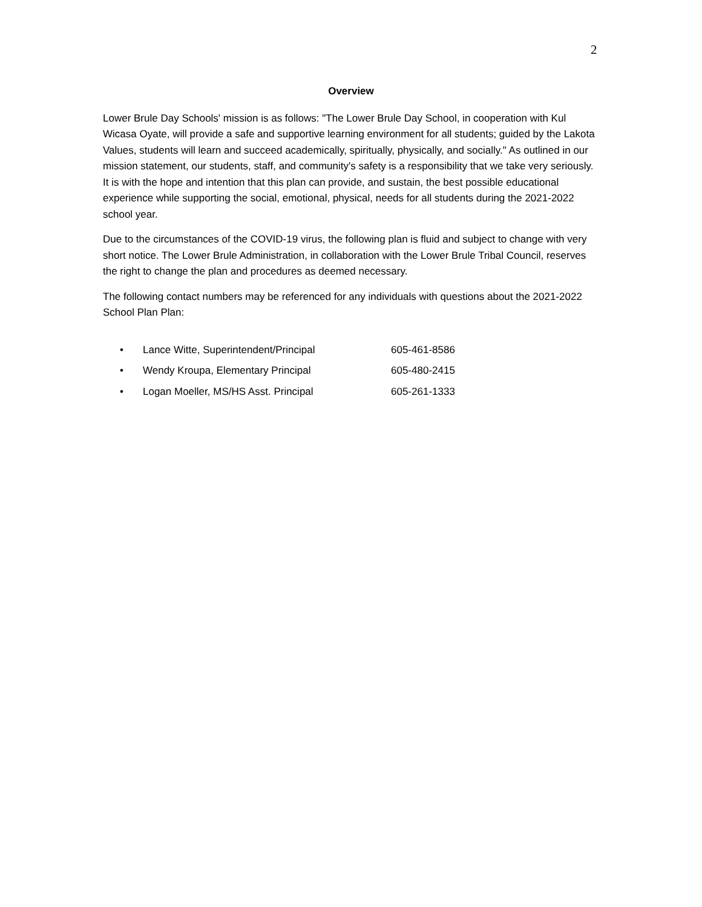2
Overview
Lower Brule Day Schools' mission is as follows: "The Lower Brule Day School, in cooperation with Kul Wicasa Oyate, will provide a safe and supportive learning environment for all students; guided by the Lakota Values, students will learn and succeed academically, spiritually, physically, and socially." As outlined in our mission statement, our students, staff, and community's safety is a responsibility that we take very seriously. It is with the hope and intention that this plan can provide, and sustain, the best possible educational experience while supporting the social, emotional, physical, needs for all students during the 2021-2022 school year.
Due to the circumstances of the COVID-19 virus, the following plan is fluid and subject to change with very short notice. The Lower Brule Administration, in collaboration with the Lower Brule Tribal Council, reserves the right to change the plan and procedures as deemed necessary.
The following contact numbers may be referenced for any individuals with questions about the 2021-2022 School Plan Plan:
| • | Lance Witte, Superintendent/Principal | 605-461-8586 |
| • | Wendy Kroupa, Elementary Principal | 605-480-2415 |
| • | Logan Moeller, MS/HS Asst. Principal | 605-261-1333 |